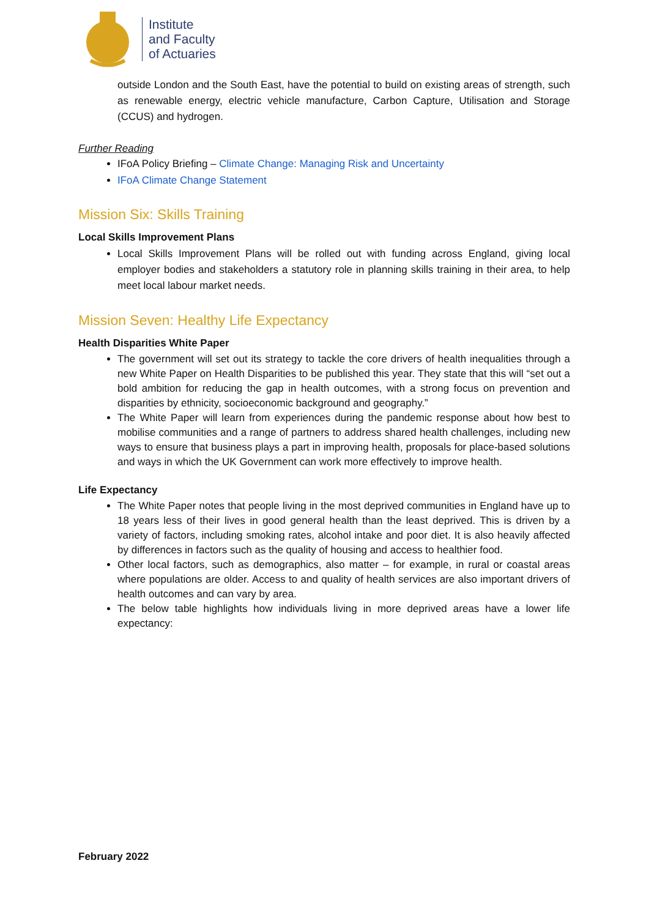Institute
and Faculty
of Actuaries
outside London and the South East, have the potential to build on existing areas of strength, such as renewable energy, electric vehicle manufacture, Carbon Capture, Utilisation and Storage (CCUS) and hydrogen.
Further Reading
IFoA Policy Briefing – Climate Change: Managing Risk and Uncertainty
IFoA Climate Change Statement
Mission Six: Skills Training
Local Skills Improvement Plans
Local Skills Improvement Plans will be rolled out with funding across England, giving local employer bodies and stakeholders a statutory role in planning skills training in their area, to help meet local labour market needs.
Mission Seven: Healthy Life Expectancy
Health Disparities White Paper
The government will set out its strategy to tackle the core drivers of health inequalities through a new White Paper on Health Disparities to be published this year. They state that this will “set out a bold ambition for reducing the gap in health outcomes, with a strong focus on prevention and disparities by ethnicity, socioeconomic background and geography.”
The White Paper will learn from experiences during the pandemic response about how best to mobilise communities and a range of partners to address shared health challenges, including new ways to ensure that business plays a part in improving health, proposals for place-based solutions and ways in which the UK Government can work more effectively to improve health.
Life Expectancy
The White Paper notes that people living in the most deprived communities in England have up to 18 years less of their lives in good general health than the least deprived. This is driven by a variety of factors, including smoking rates, alcohol intake and poor diet. It is also heavily affected by differences in factors such as the quality of housing and access to healthier food.
Other local factors, such as demographics, also matter – for example, in rural or coastal areas where populations are older. Access to and quality of health services are also important drivers of health outcomes and can vary by area.
The below table highlights how individuals living in more deprived areas have a lower life expectancy:
February 2022